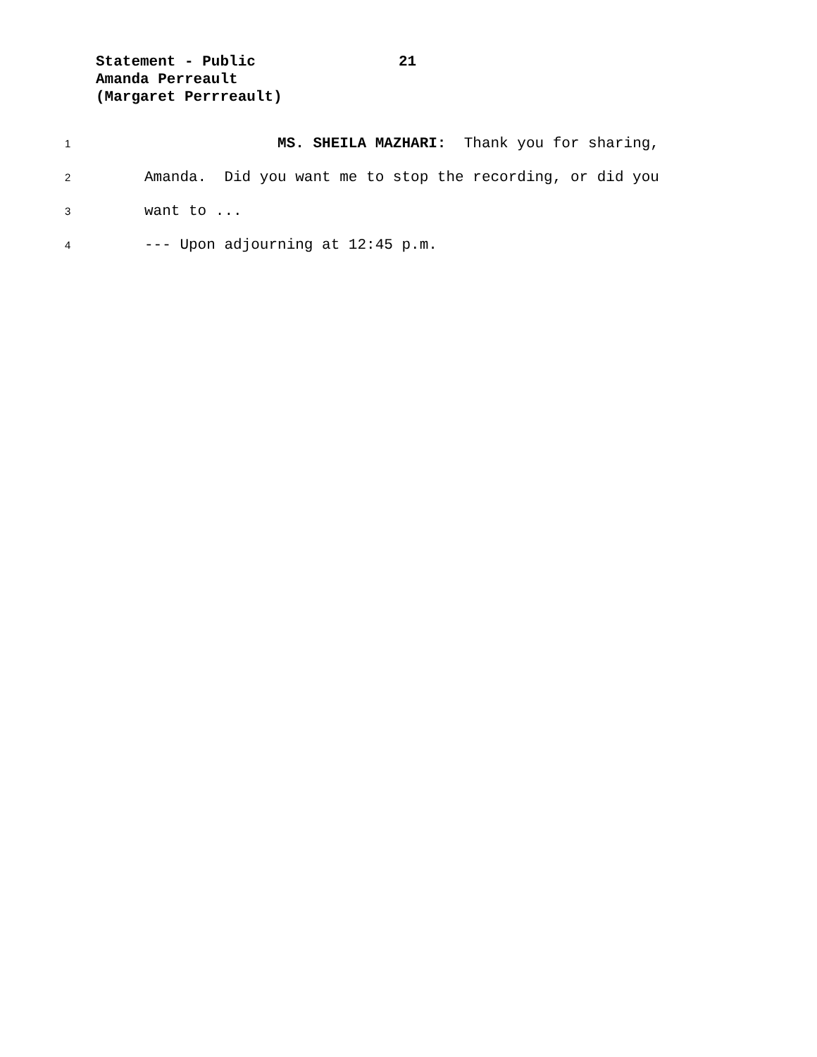Statement - Public 21
Amanda Perreault
(Margaret Perrreault)
1 MS. SHEILA MAZHARI: Thank you for sharing,
2 Amanda. Did you want me to stop the recording, or did you
3 want to ...
4 --- Upon adjourning at 12:45 p.m.